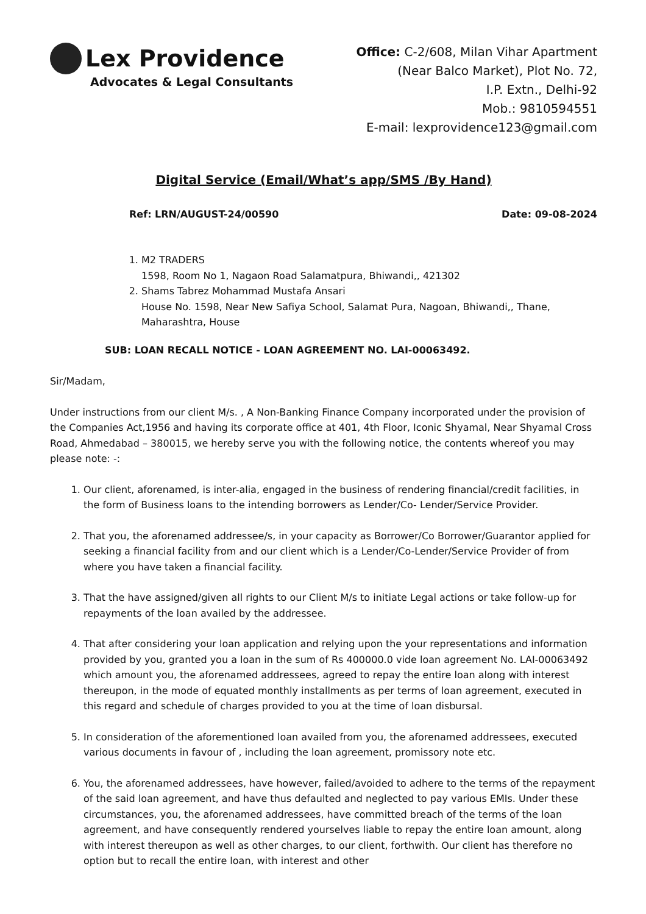Lex Providence
Advocates & Legal Consultants
Office: C-2/608, Milan Vihar Apartment
(Near Balco Market), Plot No. 72,
I.P. Extn., Delhi-92
Mob.: 9810594551
E-mail: lexprovidence123@gmail.com
Digital Service (Email/What’s app/SMS /By Hand)
Ref: LRN/AUGUST-24/00590 Date: 09-08-2024
1. M2 TRADERS
1598, Room No 1, Nagaon Road Salamatpura, Bhiwandi,, 421302
2. Shams Tabrez Mohammad Mustafa Ansari
House No. 1598, Near New Safiya School, Salamat Pura, Nagoan, Bhiwandi,, Thane, Maharashtra, House
SUB: LOAN RECALL NOTICE - LOAN AGREEMENT NO. LAI-00063492.
Sir/Madam,
Under instructions from our client M/s. , A Non-Banking Finance Company incorporated under the provision of the Companies Act,1956 and having its corporate office at 401, 4th Floor, Iconic Shyamal, Near Shyamal Cross Road, Ahmedabad – 380015, we hereby serve you with the following notice, the contents whereof you may please note: -:
1. Our client, aforenamed, is inter-alia, engaged in the business of rendering financial/credit facilities, in the form of Business loans to the intending borrowers as Lender/Co- Lender/Service Provider.
2. That you, the aforenamed addressee/s, in your capacity as Borrower/Co Borrower/Guarantor applied for seeking a financial facility from and our client which is a Lender/Co-Lender/Service Provider of from where you have taken a financial facility.
3. That the have assigned/given all rights to our Client M/s to initiate Legal actions or take follow-up for repayments of the loan availed by the addressee.
4. That after considering your loan application and relying upon the your representations and information provided by you, granted you a loan in the sum of Rs 400000.0 vide loan agreement No. LAI-00063492 which amount you, the aforenamed addressees, agreed to repay the entire loan along with interest thereupon, in the mode of equated monthly installments as per terms of loan agreement, executed in this regard and schedule of charges provided to you at the time of loan disbursal.
5. In consideration of the aforementioned loan availed from you, the aforenamed addressees, executed various documents in favour of , including the loan agreement, promissory note etc.
6. You, the aforenamed addressees, have however, failed/avoided to adhere to the terms of the repayment of the said loan agreement, and have thus defaulted and neglected to pay various EMIs. Under these circumstances, you, the aforenamed addressees, have committed breach of the terms of the loan agreement, and have consequently rendered yourselves liable to repay the entire loan amount, along with interest thereupon as well as other charges, to our client, forthwith. Our client has therefore no option but to recall the entire loan, with interest and other